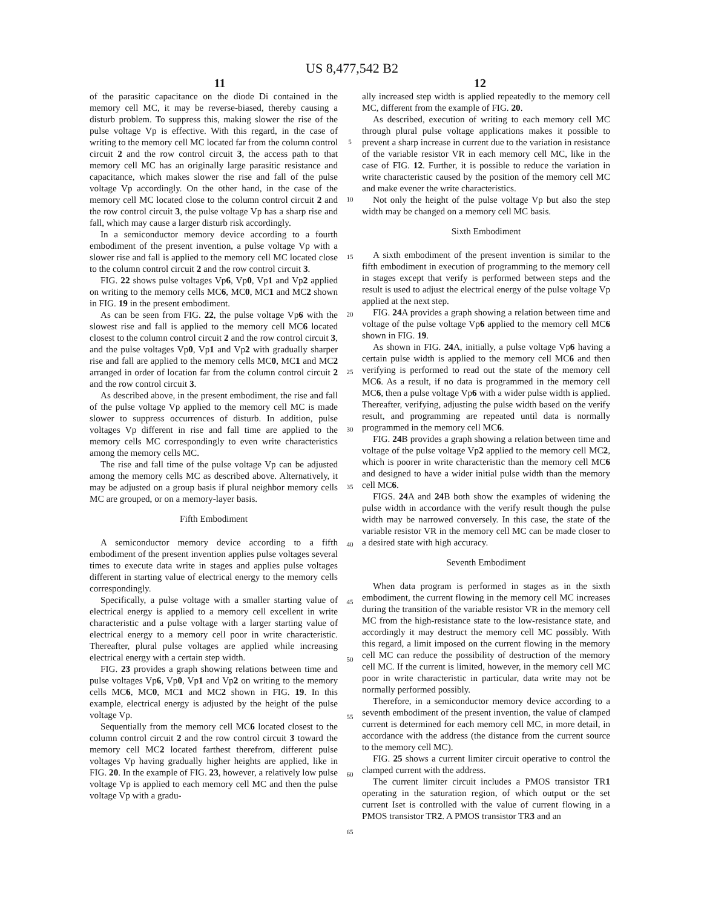US 8,477,542 B2
11 12
of the parasitic capacitance on the diode Di contained in the memory cell MC, it may be reverse-biased, thereby causing a disturb problem. To suppress this, making slower the rise of the pulse voltage Vp is effective. With this regard, in the case of writing to the memory cell MC located far from the column control circuit 2 and the row control circuit 3, the access path to that memory cell MC has an originally large parasitic resistance and capacitance, which makes slower the rise and fall of the pulse voltage Vp accordingly. On the other hand, in the case of the memory cell MC located close to the column control circuit 2 and the row control circuit 3, the pulse voltage Vp has a sharp rise and fall, which may cause a larger disturb risk accordingly.
In a semiconductor memory device according to a fourth embodiment of the present invention, a pulse voltage Vp with a slower rise and fall is applied to the memory cell MC located close to the column control circuit 2 and the row control circuit 3.
FIG. 22 shows pulse voltages Vp6, Vp0, Vp1 and Vp2 applied on writing to the memory cells MC6, MC0, MC1 and MC2 shown in FIG. 19 in the present embodiment.
As can be seen from FIG. 22, the pulse voltage Vp6 with the slowest rise and fall is applied to the memory cell MC6 located closest to the column control circuit 2 and the row control circuit 3, and the pulse voltages Vp0, Vp1 and Vp2 with gradually sharper rise and fall are applied to the memory cells MC0, MC1 and MC2 arranged in order of location far from the column control circuit 2 and the row control circuit 3.
As described above, in the present embodiment, the rise and fall of the pulse voltage Vp applied to the memory cell MC is made slower to suppress occurrences of disturb. In addition, pulse voltages Vp different in rise and fall time are applied to the memory cells MC correspondingly to even write characteristics among the memory cells MC.
The rise and fall time of the pulse voltage Vp can be adjusted among the memory cells MC as described above. Alternatively, it may be adjusted on a group basis if plural neighbor memory cells MC are grouped, or on a memory-layer basis.
Fifth Embodiment
A semiconductor memory device according to a fifth embodiment of the present invention applies pulse voltages several times to execute data write in stages and applies pulse voltages different in starting value of electrical energy to the memory cells correspondingly.
Specifically, a pulse voltage with a smaller starting value of electrical energy is applied to a memory cell excellent in write characteristic and a pulse voltage with a larger starting value of electrical energy to a memory cell poor in write characteristic. Thereafter, plural pulse voltages are applied while increasing electrical energy with a certain step width.
FIG. 23 provides a graph showing relations between time and pulse voltages Vp6, Vp0, Vp1 and Vp2 on writing to the memory cells MC6, MC0, MC1 and MC2 shown in FIG. 19. In this example, electrical energy is adjusted by the height of the pulse voltage Vp.
Sequentially from the memory cell MC6 located closest to the column control circuit 2 and the row control circuit 3 toward the memory cell MC2 located farthest therefrom, different pulse voltages Vp having gradually higher heights are applied, like in FIG. 20. In the example of FIG. 23, however, a relatively low pulse voltage Vp is applied to each memory cell MC and then the pulse voltage Vp with a gradu-
5
10
15
20
25
30
35
40
45
50
55
60
65
ally increased step width is applied repeatedly to the memory cell MC, different from the example of FIG. 20.
As described, execution of writing to each memory cell MC through plural pulse voltage applications makes it possible to prevent a sharp increase in current due to the variation in resistance of the variable resistor VR in each memory cell MC, like in the case of FIG. 12. Further, it is possible to reduce the variation in write characteristic caused by the position of the memory cell MC and make evener the write characteristics.
Not only the height of the pulse voltage Vp but also the step width may be changed on a memory cell MC basis.
Sixth Embodiment
A sixth embodiment of the present invention is similar to the fifth embodiment in execution of programming to the memory cell in stages except that verify is performed between steps and the result is used to adjust the electrical energy of the pulse voltage Vp applied at the next step.
FIG. 24 A provides a graph showing a relation between time and voltage of the pulse voltage Vp6 applied to the memory cell MC6 shown in FIG. 19.
As shown in FIG. 24 A, initially, a pulse voltage Vp6 having a certain pulse width is applied to the memory cell MC6 and then verifying is performed to read out the state of the memory cell MC6. As a result, if no data is programmed in the memory cell MC6, then a pulse voltage Vp6 with a wider pulse width is applied. Thereafter, verifying, adjusting the pulse width based on the verify result, and programming are repeated until data is normally programmed in the memory cell MC6.
FIG. 24 B provides a graph showing a relation between time and voltage of the pulse voltage Vp2 applied to the memory cell MC2, which is poorer in write characteristic than the memory cell MC6 and designed to have a wider initial pulse width than the memory cell MC6.
FIGS. 24 A and 24 B both show the examples of widening the pulse width in accordance with the verify result though the pulse width may be narrowed conversely. In this case, the state of the variable resistor VR in the memory cell MC can be made closer to a desired state with high accuracy.
Seventh Embodiment
When data program is performed in stages as in the sixth embodiment, the current flowing in the memory cell MC increases during the transition of the variable resistor VR in the memory cell MC from the high-resistance state to the low-resistance state, and accordingly it may destruct the memory cell MC possibly. With this regard, a limit imposed on the current flowing in the memory cell MC can reduce the possibility of destruction of the memory cell MC. If the current is limited, however, in the memory cell MC poor in write characteristic in particular, data write may not be normally performed possibly.
Therefore, in a semiconductor memory device according to a seventh embodiment of the present invention, the value of clamped current is determined for each memory cell MC, in more detail, in accordance with the address (the distance from the current source to the memory cell MC).
FIG. 25 shows a current limiter circuit operative to control the clamped current with the address.
The current limiter circuit includes a PMOS transistor TR1 operating in the saturation region, of which output or the set current Iset is controlled with the value of current flowing in a PMOS transistor TR2. A PMOS transistor TR3 and an